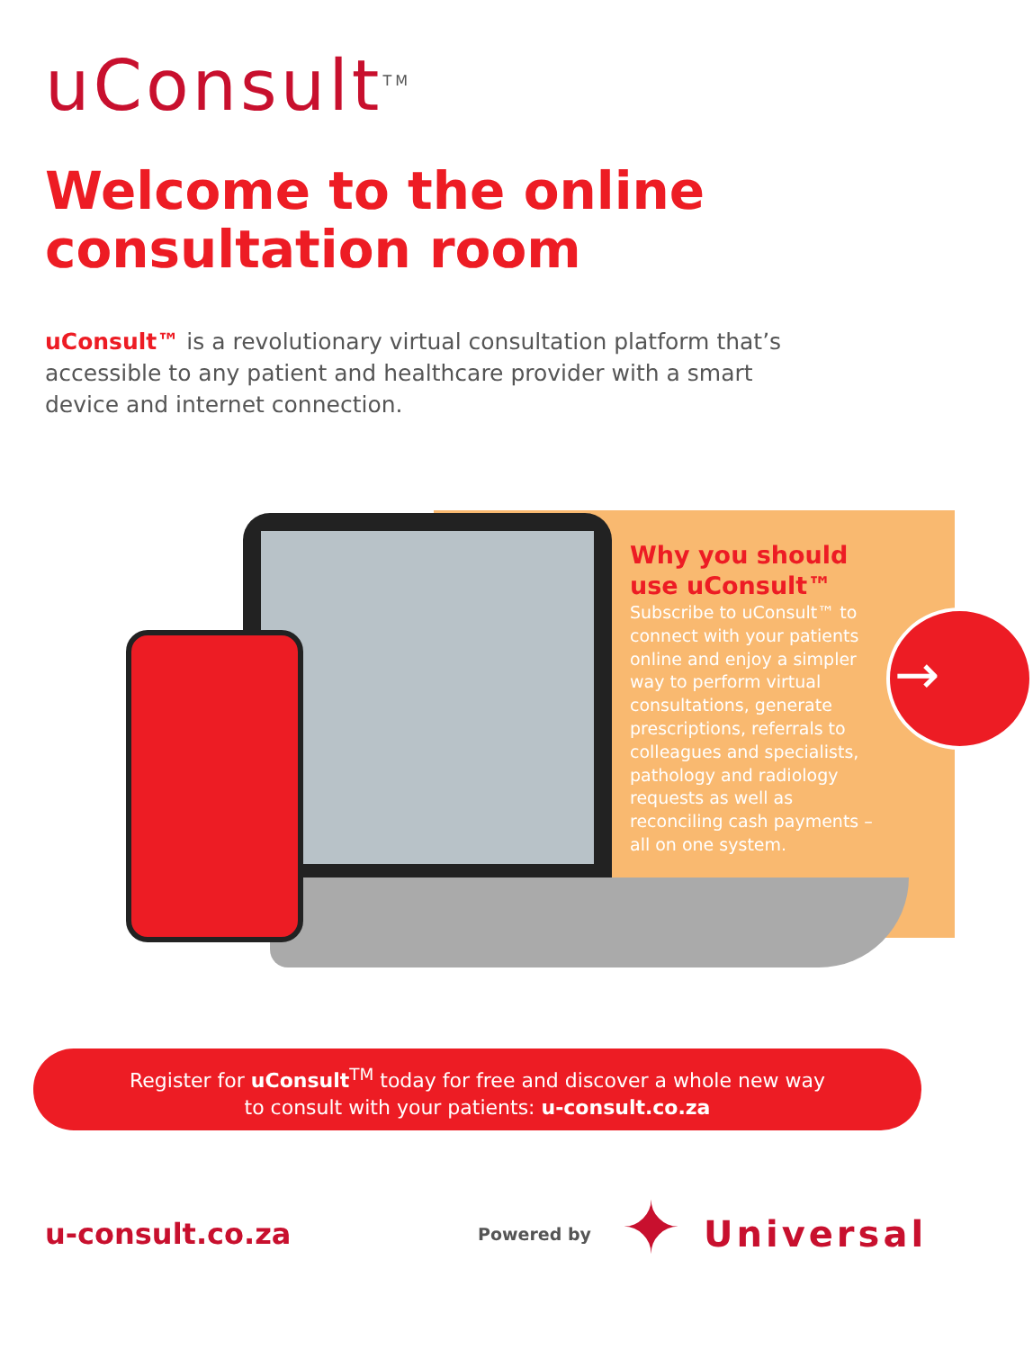uConsult<sup>TM</sup>
Welcome to the online
consultation room
uConsult™ is a revolutionary virtual consultation platform that’s accessible to any patient and healthcare provider with a smart device and internet connection.
Why you should use uConsult™
Subscribe to uConsult™ to connect with your patients online and enjoy a simpler way to perform virtual consultations, generate prescriptions, referrals to colleagues and specialists, pathology and radiology requests as well as reconciling cash payments – all on one system.
→
Register for uConsult<sup>TM</sup> today for free and discover a whole new way
to consult with your patients: u-consult.co.za
u-consult.co.za Powered by ✦ Universal